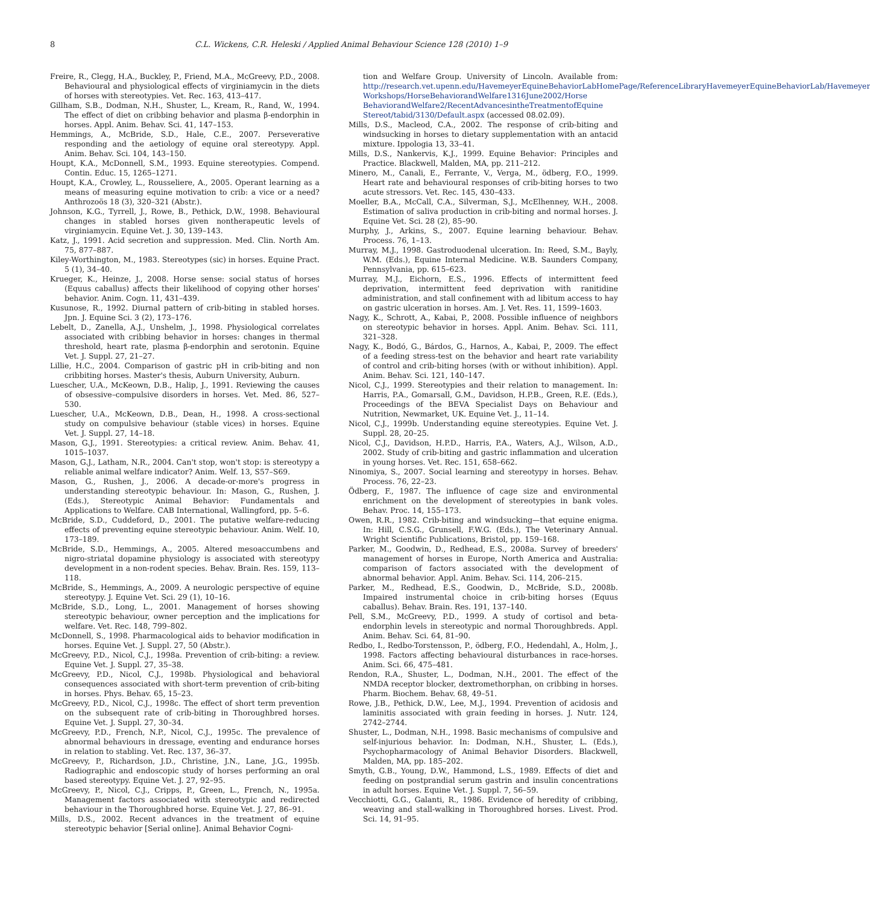8 C.L. Wickens, C.R. Heleski / Applied Animal Behaviour Science 128 (2010) 1–9
Freire, R., Clegg, H.A., Buckley, P., Friend, M.A., McGreevy, P.D., 2008. Behavioural and physiological effects of virginiamycin in the diets of horses with stereotypies. Vet. Rec. 163, 413–417.
Gillham, S.B., Dodman, N.H., Shuster, L., Kream, R., Rand, W., 1994. The effect of diet on cribbing behavior and plasma β-endorphin in horses. Appl. Anim. Behav. Sci. 41, 147–153.
Hemmings, A., McBride, S.D., Hale, C.E., 2007. Perseverative responding and the aetiology of equine oral stereotypy. Appl. Anim. Behav. Sci. 104, 143–150.
Houpt, K.A., McDonnell, S.M., 1993. Equine stereotypies. Compend. Contin. Educ. 15, 1265–1271.
Houpt, K.A., Crowley, L., Rousseliere, A., 2005. Operant learning as a means of measuring equine motivation to crib: a vice or a need? Anthrozoös 18 (3), 320–321 (Abstr.).
Johnson, K.G., Tyrrell, J., Rowe, B., Pethick, D.W., 1998. Behavioural changes in stabled horses given nontherapeutic levels of virginiamycin. Equine Vet. J. 30, 139–143.
Katz, J., 1991. Acid secretion and suppression. Med. Clin. North Am. 75, 877–887.
Kiley-Worthington, M., 1983. Stereotypes (sic) in horses. Equine Pract. 5 (1), 34–40.
Krueger, K., Heinze, J., 2008. Horse sense: social status of horses (Equus caballus) affects their likelihood of copying other horses' behavior. Anim. Cogn. 11, 431–439.
Kusunose, R., 1992. Diurnal pattern of crib-biting in stabled horses. Jpn. J. Equine Sci. 3 (2), 173–176.
Lebelt, D., Zanella, A.J., Unshelm, J., 1998. Physiological correlates associated with cribbing behavior in horses: changes in thermal threshold, heart rate, plasma β-endorphin and serotonin. Equine Vet. J. Suppl. 27, 21–27.
Lillie, H.C., 2004. Comparison of gastric pH in crib-biting and non cribbiting horses. Master's thesis, Auburn University, Auburn.
Luescher, U.A., McKeown, D.B., Halip, J., 1991. Reviewing the causes of obsessive–compulsive disorders in horses. Vet. Med. 86, 527–530.
Luescher, U.A., McKeown, D.B., Dean, H., 1998. A cross-sectional study on compulsive behaviour (stable vices) in horses. Equine Vet. J. Suppl. 27, 14–18.
Mason, G.J., 1991. Stereotypies: a critical review. Anim. Behav. 41, 1015–1037.
Mason, G.J., Latham, N.R., 2004. Can't stop, won't stop: is stereotypy a reliable animal welfare indicator? Anim. Welf. 13, S57–S69.
Mason, G., Rushen, J., 2006. A decade-or-more's progress in understanding stereotypic behaviour. In: Mason, G., Rushen, J. (Eds.), Stereotypic Animal Behavior: Fundamentals and Applications to Welfare. CAB International, Wallingford, pp. 5–6.
McBride, S.D., Cuddeford, D., 2001. The putative welfare-reducing effects of preventing equine stereotypic behaviour. Anim. Welf. 10, 173–189.
McBride, S.D., Hemmings, A., 2005. Altered mesoaccumbens and nigro-striatal dopamine physiology is associated with stereotypy development in a non-rodent species. Behav. Brain. Res. 159, 113–118.
McBride, S., Hemmings, A., 2009. A neurologic perspective of equine stereotypy. J. Equine Vet. Sci. 29 (1), 10–16.
McBride, S.D., Long, L., 2001. Management of horses showing stereotypic behaviour, owner perception and the implications for welfare. Vet. Rec. 148, 799–802.
McDonnell, S., 1998. Pharmacological aids to behavior modification in horses. Equine Vet. J. Suppl. 27, 50 (Abstr.).
McGreevy, P.D., Nicol, C.J., 1998a. Prevention of crib-biting: a review. Equine Vet. J. Suppl. 27, 35–38.
McGreevy, P.D., Nicol, C.J., 1998b. Physiological and behavioral consequences associated with short-term prevention of crib-biting in horses. Phys. Behav. 65, 15–23.
McGreevy, P.D., Nicol, C.J., 1998c. The effect of short term prevention on the subsequent rate of crib-biting in Thoroughbred horses. Equine Vet. J. Suppl. 27, 30–34.
McGreevy, P.D., French, N.P., Nicol, C.J., 1995c. The prevalence of abnormal behaviours in dressage, eventing and endurance horses in relation to stabling. Vet. Rec. 137, 36–37.
McGreevy, P., Richardson, J.D., Christine, J.N., Lane, J.G., 1995b. Radiographic and endoscopic study of horses performing an oral based stereotypy. Equine Vet. J. 27, 92–95.
McGreevy, P., Nicol, C.J., Cripps, P., Green, L., French, N., 1995a. Management factors associated with stereotypic and redirected behaviour in the Thoroughbred horse. Equine Vet. J. 27, 86–91.
Mills, D.S., 2002. Recent advances in the treatment of equine stereotypic behavior [Serial online]. Animal Behavior Cogni-
tion and Welfare Group. University of Lincoln. Available from: http://research.vet.upenn.edu/HavemeyerEquineBehaviorLabHomePage/ReferenceLibraryHavemeyerEquineBehaviorLab/Havemeyer Workshops/HorseBehaviorandWelfare1316June2002/Horse BehaviorandWelfare2/RecentAdvancesintheTreatmentofEquine Stereot/tabid/3130/Default.aspx (accessed 08.02.09).
Mills, D.S., Macleod, C.A., 2002. The response of crib-biting and windsucking in horses to dietary supplementation with an antacid mixture. Ippologia 13, 33–41.
Mills, D.S., Nankervis, K.J., 1999. Equine Behavior: Principles and Practice. Blackwell, Malden, MA, pp. 211–212.
Minero, M., Canali, E., Ferrante, V., Verga, M., ödberg, F.O., 1999. Heart rate and behavioural responses of crib-biting horses to two acute stressors. Vet. Rec. 145, 430–433.
Moeller, B.A., McCall, C.A., Silverman, S.J., McElhenney, W.H., 2008. Estimation of saliva production in crib-biting and normal horses. J. Equine Vet. Sci. 28 (2), 85–90.
Murphy, J., Arkins, S., 2007. Equine learning behaviour. Behav. Process. 76, 1–13.
Murray, M.J., 1998. Gastroduodenal ulceration. In: Reed, S.M., Bayly, W.M. (Eds.), Equine Internal Medicine. W.B. Saunders Company, Pennsylvania, pp. 615–623.
Murray, M.J., Eichorn, E.S., 1996. Effects of intermittent feed deprivation, intermittent feed deprivation with ranitidine administration, and stall confinement with ad libitum access to hay on gastric ulceration in horses. Am. J. Vet. Res. 11, 1599–1603.
Nagy, K., Schrott, A., Kabai, P., 2008. Possible influence of neighbors on stereotypic behavior in horses. Appl. Anim. Behav. Sci. 111, 321–328.
Nagy, K., Bodó, G., Bárdos, G., Harnos, A., Kabai, P., 2009. The effect of a feeding stress-test on the behavior and heart rate variability of control and crib-biting horses (with or without inhibition). Appl. Anim. Behav. Sci. 121, 140–147.
Nicol, C.J., 1999. Stereotypies and their relation to management. In: Harris, P.A., Gomarsall, G.M., Davidson, H.P.B., Green, R.E. (Eds.), Proceedings of the BEVA Specialist Days on Behaviour and Nutrition, Newmarket, UK. Equine Vet. J., 11–14.
Nicol, C.J., 1999b. Understanding equine stereotypies. Equine Vet. J. Suppl. 28, 20–25.
Nicol, C.J., Davidson, H.P.D., Harris, P.A., Waters, A.J., Wilson, A.D., 2002. Study of crib-biting and gastric inflammation and ulceration in young horses. Vet. Rec. 151, 658–662.
Ninomiya, S., 2007. Social learning and stereotypy in horses. Behav. Process. 76, 22–23.
Ödberg, F., 1987. The influence of cage size and environmental enrichment on the development of stereotypies in bank voles. Behav. Proc. 14, 155–173.
Owen, R.R., 1982. Crib-biting and windsucking—that equine enigma. In: Hill, C.S.G., Grunsell, F.W.G. (Eds.), The Veterinary Annual. Wright Scientific Publications, Bristol, pp. 159–168.
Parker, M., Goodwin, D., Redhead, E.S., 2008a. Survey of breeders' management of horses in Europe, North America and Australia: comparison of factors associated with the development of abnormal behavior. Appl. Anim. Behav. Sci. 114, 206–215.
Parker, M., Redhead, E.S., Goodwin, D., McBride, S.D., 2008b. Impaired instrumental choice in crib-biting horses (Equus caballus). Behav. Brain. Res. 191, 137–140.
Pell, S.M., McGreevy, P.D., 1999. A study of cortisol and beta-endorphin levels in stereotypic and normal Thoroughbreds. Appl. Anim. Behav. Sci. 64, 81–90.
Redbo, I., Redbo-Torstensson, P., ödberg, F.O., Hedendahl, A., Holm, J., 1998. Factors affecting behavioural disturbances in race-horses. Anim. Sci. 66, 475–481.
Rendon, R.A., Shuster, L., Dodman, N.H., 2001. The effect of the NMDA receptor blocker, dextromethorphan, on cribbing in horses. Pharm. Biochem. Behav. 68, 49–51.
Rowe, J.B., Pethick, D.W., Lee, M.J., 1994. Prevention of acidosis and laminitis associated with grain feeding in horses. J. Nutr. 124, 2742–2744.
Shuster, L., Dodman, N.H., 1998. Basic mechanisms of compulsive and self-injurious behavior. In: Dodman, N.H., Shuster, L. (Eds.), Psychopharmacology of Animal Behavior Disorders. Blackwell, Malden, MA, pp. 185–202.
Smyth, G.B., Young, D.W., Hammond, L.S., 1989. Effects of diet and feeding on postprandial serum gastrin and insulin concentrations in adult horses. Equine Vet. J. Suppl. 7, 56–59.
Vecchiotti, G.G., Galanti, R., 1986. Evidence of heredity of cribbing, weaving and stall-walking in Thoroughbred horses. Livest. Prod. Sci. 14, 91–95.